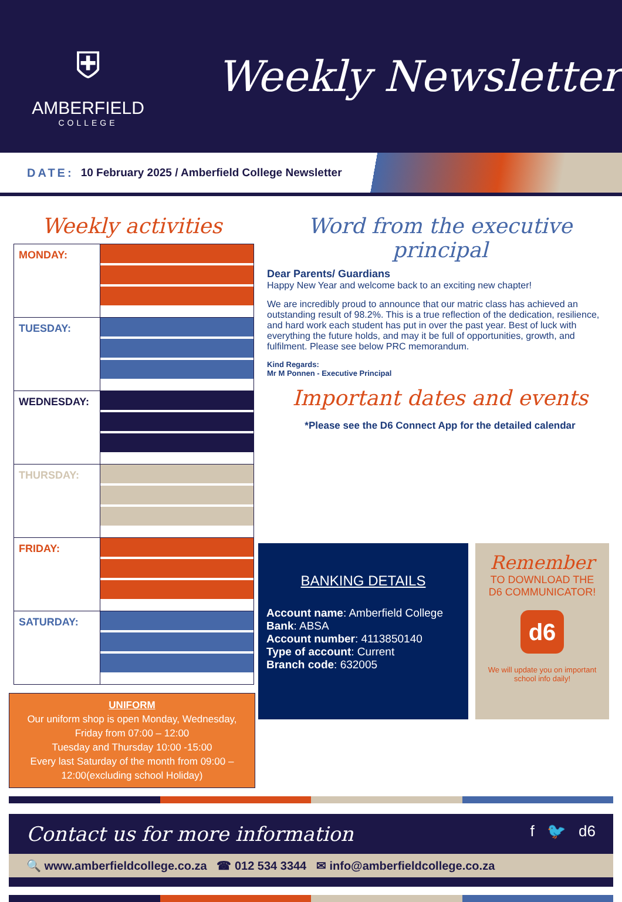⛨
AMBERFIELD
COLLEGE
Weekly Newsletter
DATE: 10 February 2025 / Amberfield College Newsletter
Weekly activities
| MONDAY: | |
| TUESDAY: | |
| WEDNESDAY: | |
| THURSDAY: | |
| FRIDAY: | |
| SATURDAY: | |
UNIFORM
Our uniform shop is open Monday, Wednesday, Friday from 07:00 – 12:00
Tuesday and Thursday 10:00 -15:00
Every last Saturday of the month from 09:00 – 12:00(excluding school Holiday)
Word from the executive principal
Dear Parents/ Guardians
Happy New Year and welcome back to an exciting new chapter!
We are incredibly proud to announce that our matric class has achieved an outstanding result of 98.2%. This is a true reflection of the dedication, resilience, and hard work each student has put in over the past year. Best of luck with everything the future holds, and may it be full of opportunities, growth, and fulfilment. Please see below PRC memorandum.
Kind Regards:
Mr M Ponnen - Executive Principal
Important dates and events
*Please see the D6 Connect App for the detailed calendar
BANKING DETAILS
Account name: Amberfield College
Bank: ABSA
Account number: 4113850140
Type of account: Current
Branch code: 632005
Remember
TO DOWNLOAD THE D6 COMMUNICATOR!
d6
We will update you on important school info daily!
Contact us for more information f 🐦 d6
🔍 www.amberfieldcollege.co.za ☎ 012 534 3344 ✉ info@amberfieldcollege.co.za